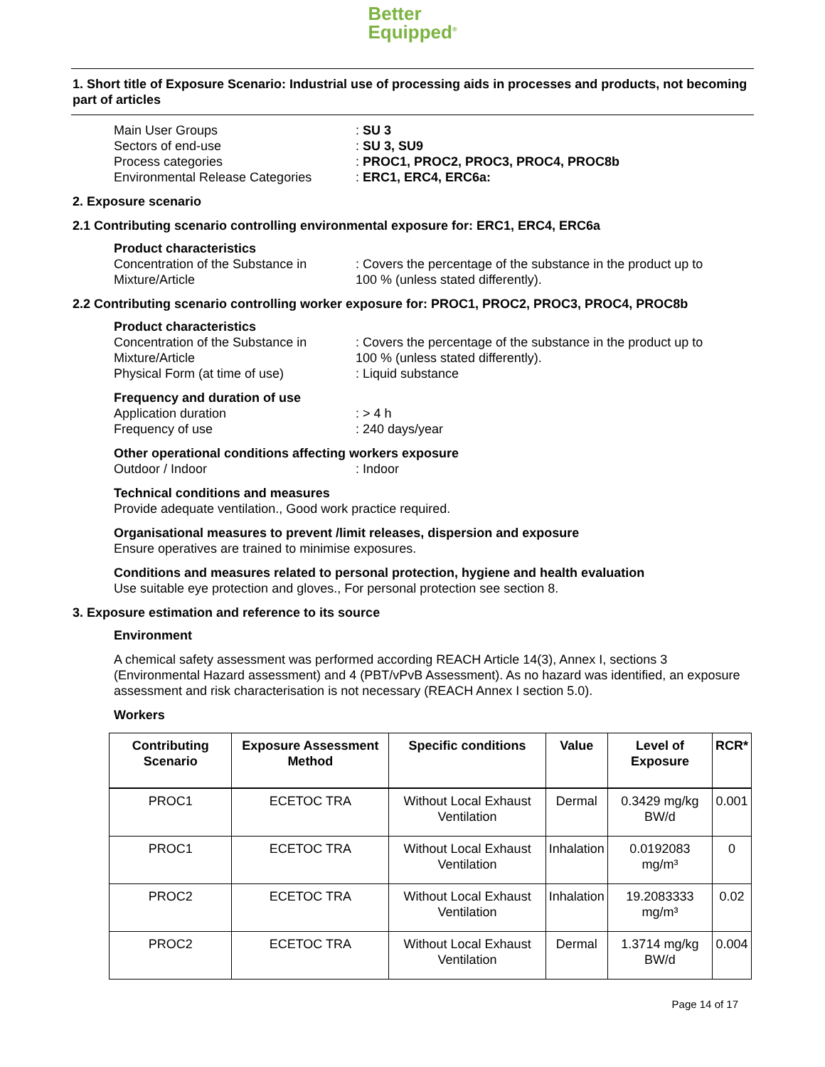Better
Equipped<sup>®</sup>
1. Short title of Exposure Scenario: Industrial use of processing aids in processes and products, not becoming part of articles
Main User Groups : SU 3
Sectors of end-use : SU 3, SU9
Process categories : PROC1, PROC2, PROC3, PROC4, PROC8b
Environmental Release Categories
: ERC1, ERC4, ERC6a:
2. Exposure scenario
2.1 Contributing scenario controlling environmental exposure for: ERC1, ERC4, ERC6a
Product characteristics
Concentration of the Substance in Mixture/Article
: Covers the percentage of the substance in the product up to 100 % (unless stated differently).
2.2 Contributing scenario controlling worker exposure for: PROC1, PROC2, PROC3, PROC4, PROC8b
Product characteristics
Concentration of the Substance in Mixture/Article
: Covers the percentage of the substance in the product up to 100 % (unless stated differently).
Physical Form (at time of use) : Liquid substance
Frequency and duration of use
Application duration : > 4 h
Frequency of use : 240 days/year
Other operational conditions affecting workers exposure
Outdoor / Indoor : Indoor
Technical conditions and measures
Provide adequate ventilation., Good work practice required.
Organisational measures to prevent /limit releases, dispersion and exposure
Ensure operatives are trained to minimise exposures.
Conditions and measures related to personal protection, hygiene and health evaluation
Use suitable eye protection and gloves., For personal protection see section 8.
3. Exposure estimation and reference to its source
Environment
A chemical safety assessment was performed according REACH Article 14(3), Annex I, sections 3 (Environmental Hazard assessment) and 4 (PBT/vPvB Assessment). As no hazard was identified, an exposure assessment and risk characterisation is not necessary (REACH Annex I section 5.0).
Workers
| Contributing Scenario | Exposure Assessment Method | Specific conditions | Value | Level of Exposure | RCR* |
| --- | --- | --- | --- | --- | --- |
| PROC1 | ECETOC TRA | Without Local Exhaust Ventilation | Dermal | 0.3429 mg/kg BW/d | 0.001 |
| PROC1 | ECETOC TRA | Without Local Exhaust Ventilation | Inhalation | 0.0192083 mg/m³ | 0 |
| PROC2 | ECETOC TRA | Without Local Exhaust Ventilation | Inhalation | 19.2083333 mg/m³ | 0.02 |
| PROC2 | ECETOC TRA | Without Local Exhaust Ventilation | Dermal | 1.3714 mg/kg BW/d | 0.004 |
Page 14 of 17